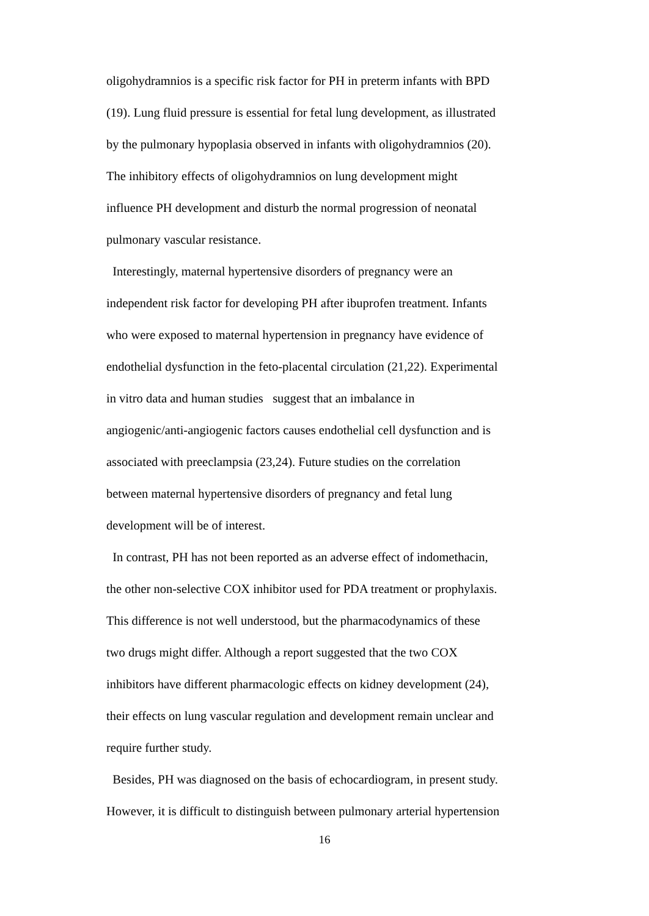oligohydramnios is a specific risk factor for PH in preterm infants with BPD
(19). Lung fluid pressure is essential for fetal lung development, as illustrated
by the pulmonary hypoplasia observed in infants with oligohydramnios (20).
The inhibitory effects of oligohydramnios on lung development might
influence PH development and disturb the normal progression of neonatal
pulmonary vascular resistance.
Interestingly, maternal hypertensive disorders of pregnancy were an
independent risk factor for developing PH after ibuprofen treatment. Infants
who were exposed to maternal hypertension in pregnancy have evidence of
endothelial dysfunction in the feto-placental circulation (21,22). Experimental
in vitro data and human studies suggest that an imbalance in
angiogenic/anti-angiogenic factors causes endothelial cell dysfunction and is
associated with preeclampsia (23,24). Future studies on the correlation
between maternal hypertensive disorders of pregnancy and fetal lung
development will be of interest.
In contrast, PH has not been reported as an adverse effect of indomethacin,
the other non-selective COX inhibitor used for PDA treatment or prophylaxis.
This difference is not well understood, but the pharmacodynamics of these
two drugs might differ. Although a report suggested that the two COX
inhibitors have different pharmacologic effects on kidney development (24),
their effects on lung vascular regulation and development remain unclear and
require further study.
Besides, PH was diagnosed on the basis of echocardiogram, in present study.
However, it is difficult to distinguish between pulmonary arterial hypertension
16